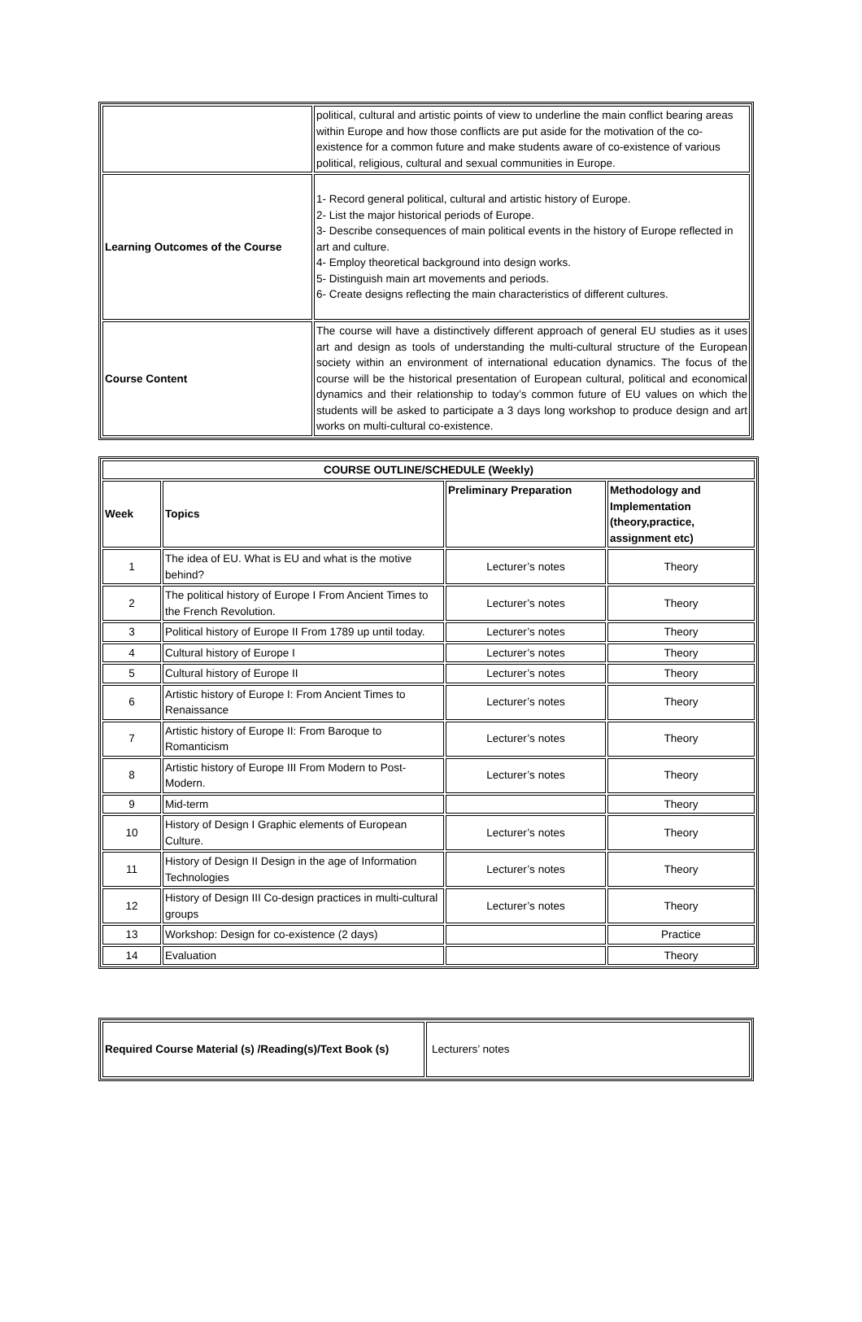| | political, cultural and artistic points of view to underline the main conflict bearing areas within Europe and how those conflicts are put aside for the motivation of the co-existence for a common future and make students aware of co-existence of various political, religious, cultural and sexual communities in Europe. |
| Learning Outcomes of the Course | 1- Record general political, cultural and artistic history of Europe. 2- List the major historical periods of Europe. 3- Describe consequences of main political events in the history of Europe reflected in art and culture. 4- Employ theoretical background into design works. 5- Distinguish main art movements and periods. 6- Create designs reflecting the main characteristics of different cultures. |
| Course Content | The course will have a distinctively different approach of general EU studies as it uses art and design as tools of understanding the multi-cultural structure of the European society within an environment of international education dynamics. The focus of the course will be the historical presentation of European cultural, political and economical dynamics and their relationship to today’s common future of EU values on which the students will be asked to participate a 3 days long workshop to produce design and art works on multi-cultural co-existence. |
| COURSE OUTLINE/SCHEDULE (Weekly) | | | |
| --- | --- | --- | --- |
| Week | Topics | Preliminary Preparation | Methodology and Implementation (theory,practice, assignment etc) |
| 1 | The idea of EU. What is EU and what is the motive behind? | Lecturer’s notes | Theory |
| 2 | The political history of Europe I From Ancient Times to the French Revolution. | Lecturer’s notes | Theory |
| 3 | Political history of Europe II From 1789 up until today. | Lecturer’s notes | Theory |
| 4 | Cultural history of Europe I | Lecturer’s notes | Theory |
| 5 | Cultural history of Europe II | Lecturer’s notes | Theory |
| 6 | Artistic history of Europe I: From Ancient Times to Renaissance | Lecturer’s notes | Theory |
| 7 | Artistic history of Europe II: From Baroque to Romanticism | Lecturer’s notes | Theory |
| 8 | Artistic history of Europe III From Modern to Post-Modern. | Lecturer’s notes | Theory |
| 9 | Mid-term | | Theory |
| 10 | History of Design I Graphic elements of European Culture. | Lecturer’s notes | Theory |
| 11 | History of Design II Design in the age of Information Technologies | Lecturer’s notes | Theory |
| 12 | History of Design III Co-design practices in multi-cultural groups | Lecturer’s notes | Theory |
| 13 | Workshop: Design for co-existence (2 days) | | Practice |
| 14 | Evaluation | | Theory |
| Required Course Material (s) /Reading(s)/Text Book (s) | Lecturers’ notes |